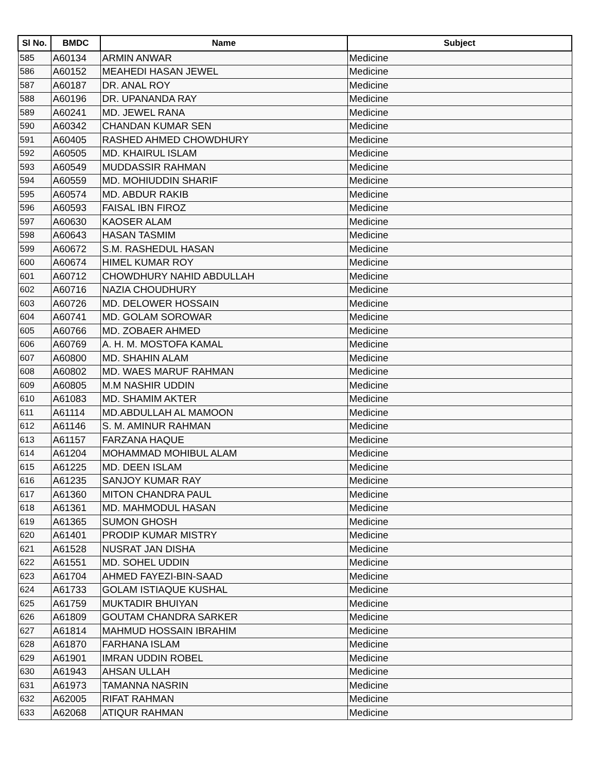| Sl No. | BMDC | Name | Subject |
| --- | --- | --- | --- |
| 585 | A60134 | ARMIN ANWAR | Medicine |
| 586 | A60152 | MEAHEDI HASAN JEWEL | Medicine |
| 587 | A60187 | DR. ANAL ROY | Medicine |
| 588 | A60196 | DR. UPANANDA RAY | Medicine |
| 589 | A60241 | MD. JEWEL RANA | Medicine |
| 590 | A60342 | CHANDAN KUMAR SEN | Medicine |
| 591 | A60405 | RASHED AHMED CHOWDHURY | Medicine |
| 592 | A60505 | MD. KHAIRUL ISLAM | Medicine |
| 593 | A60549 | MUDDASSIR RAHMAN | Medicine |
| 594 | A60559 | MD. MOHIUDDIN SHARIF | Medicine |
| 595 | A60574 | MD. ABDUR RAKIB | Medicine |
| 596 | A60593 | FAISAL IBN FIROZ | Medicine |
| 597 | A60630 | KAOSER ALAM | Medicine |
| 598 | A60643 | HASAN TASMIM | Medicine |
| 599 | A60672 | S.M. RASHEDUL HASAN | Medicine |
| 600 | A60674 | HIMEL KUMAR ROY | Medicine |
| 601 | A60712 | CHOWDHURY NAHID ABDULLAH | Medicine |
| 602 | A60716 | NAZIA CHOUDHURY | Medicine |
| 603 | A60726 | MD. DELOWER HOSSAIN | Medicine |
| 604 | A60741 | MD. GOLAM SOROWAR | Medicine |
| 605 | A60766 | MD. ZOBAER AHMED | Medicine |
| 606 | A60769 | A. H. M. MOSTOFA KAMAL | Medicine |
| 607 | A60800 | MD. SHAHIN ALAM | Medicine |
| 608 | A60802 | MD. WAES MARUF RAHMAN | Medicine |
| 609 | A60805 | M.M NASHIR UDDIN | Medicine |
| 610 | A61083 | MD. SHAMIM AKTER | Medicine |
| 611 | A61114 | MD.ABDULLAH AL MAMOON | Medicine |
| 612 | A61146 | S. M. AMINUR RAHMAN | Medicine |
| 613 | A61157 | FARZANA HAQUE | Medicine |
| 614 | A61204 | MOHAMMAD MOHIBUL ALAM | Medicine |
| 615 | A61225 | MD. DEEN ISLAM | Medicine |
| 616 | A61235 | SANJOY KUMAR RAY | Medicine |
| 617 | A61360 | MITON CHANDRA PAUL | Medicine |
| 618 | A61361 | MD. MAHMODUL HASAN | Medicine |
| 619 | A61365 | SUMON GHOSH | Medicine |
| 620 | A61401 | PRODIP KUMAR MISTRY | Medicine |
| 621 | A61528 | NUSRAT JAN DISHA | Medicine |
| 622 | A61551 | MD. SOHEL UDDIN | Medicine |
| 623 | A61704 | AHMED FAYEZI-BIN-SAAD | Medicine |
| 624 | A61733 | GOLAM ISTIAQUE KUSHAL | Medicine |
| 625 | A61759 | MUKTADIR BHUIYAN | Medicine |
| 626 | A61809 | GOUTAM CHANDRA SARKER | Medicine |
| 627 | A61814 | MAHMUD HOSSAIN IBRAHIM | Medicine |
| 628 | A61870 | FARHANA ISLAM | Medicine |
| 629 | A61901 | IMRAN UDDIN ROBEL | Medicine |
| 630 | A61943 | AHSAN ULLAH | Medicine |
| 631 | A61973 | TAMANNA NASRIN | Medicine |
| 632 | A62005 | RIFAT RAHMAN | Medicine |
| 633 | A62068 | ATIQUR RAHMAN | Medicine |